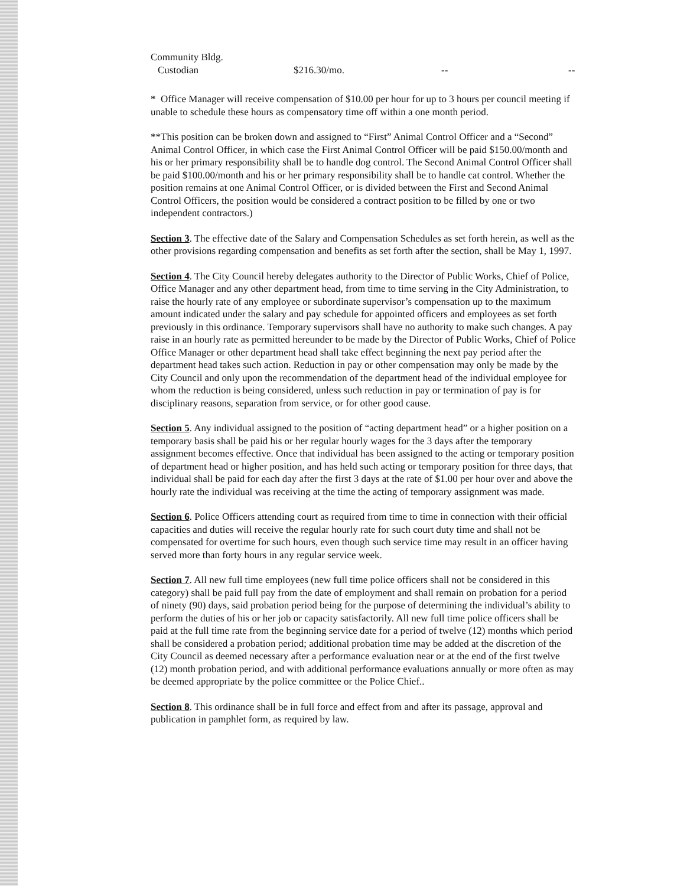| Community Bldg. | | | |
| Custodian | $216.30/mo. | -- | -- |
* Office Manager will receive compensation of $10.00 per hour for up to 3 hours per council meeting if unable to schedule these hours as compensatory time off within a one month period.
**This position can be broken down and assigned to “First” Animal Control Officer and a “Second” Animal Control Officer, in which case the First Animal Control Officer will be paid $150.00/month and his or her primary responsibility shall be to handle dog control. The Second Animal Control Officer shall be paid $100.00/month and his or her primary responsibility shall be to handle cat control. Whether the position remains at one Animal Control Officer, or is divided between the First and Second Animal Control Officers, the position would be considered a contract position to be filled by one or two independent contractors.)
Section 3. The effective date of the Salary and Compensation Schedules as set forth herein, as well as the other provisions regarding compensation and benefits as set forth after the section, shall be May 1, 1997.
Section 4. The City Council hereby delegates authority to the Director of Public Works, Chief of Police, Office Manager and any other department head, from time to time serving in the City Administration, to raise the hourly rate of any employee or subordinate supervisor’s compensation up to the maximum amount indicated under the salary and pay schedule for appointed officers and employees as set forth previously in this ordinance. Temporary supervisors shall have no authority to make such changes. A pay raise in an hourly rate as permitted hereunder to be made by the Director of Public Works, Chief of Police Office Manager or other department head shall take effect beginning the next pay period after the department head takes such action. Reduction in pay or other compensation may only be made by the City Council and only upon the recommendation of the department head of the individual employee for whom the reduction is being considered, unless such reduction in pay or termination of pay is for disciplinary reasons, separation from service, or for other good cause.
Section 5. Any individual assigned to the position of “acting department head” or a higher position on a temporary basis shall be paid his or her regular hourly wages for the 3 days after the temporary assignment becomes effective. Once that individual has been assigned to the acting or temporary position of department head or higher position, and has held such acting or temporary position for three days, that individual shall be paid for each day after the first 3 days at the rate of $1.00 per hour over and above the hourly rate the individual was receiving at the time the acting of temporary assignment was made.
Section 6. Police Officers attending court as required from time to time in connection with their official capacities and duties will receive the regular hourly rate for such court duty time and shall not be compensated for overtime for such hours, even though such service time may result in an officer having served more than forty hours in any regular service week.
Section 7. All new full time employees (new full time police officers shall not be considered in this category) shall be paid full pay from the date of employment and shall remain on probation for a period of ninety (90) days, said probation period being for the purpose of determining the individual’s ability to perform the duties of his or her job or capacity satisfactorily. All new full time police officers shall be paid at the full time rate from the beginning service date for a period of twelve (12) months which period shall be considered a probation period; additional probation time may be added at the discretion of the City Council as deemed necessary after a performance evaluation near or at the end of the first twelve (12) month probation period, and with additional performance evaluations annually or more often as may be deemed appropriate by the police committee or the Police Chief..
Section 8. This ordinance shall be in full force and effect from and after its passage, approval and publication in pamphlet form, as required by law.